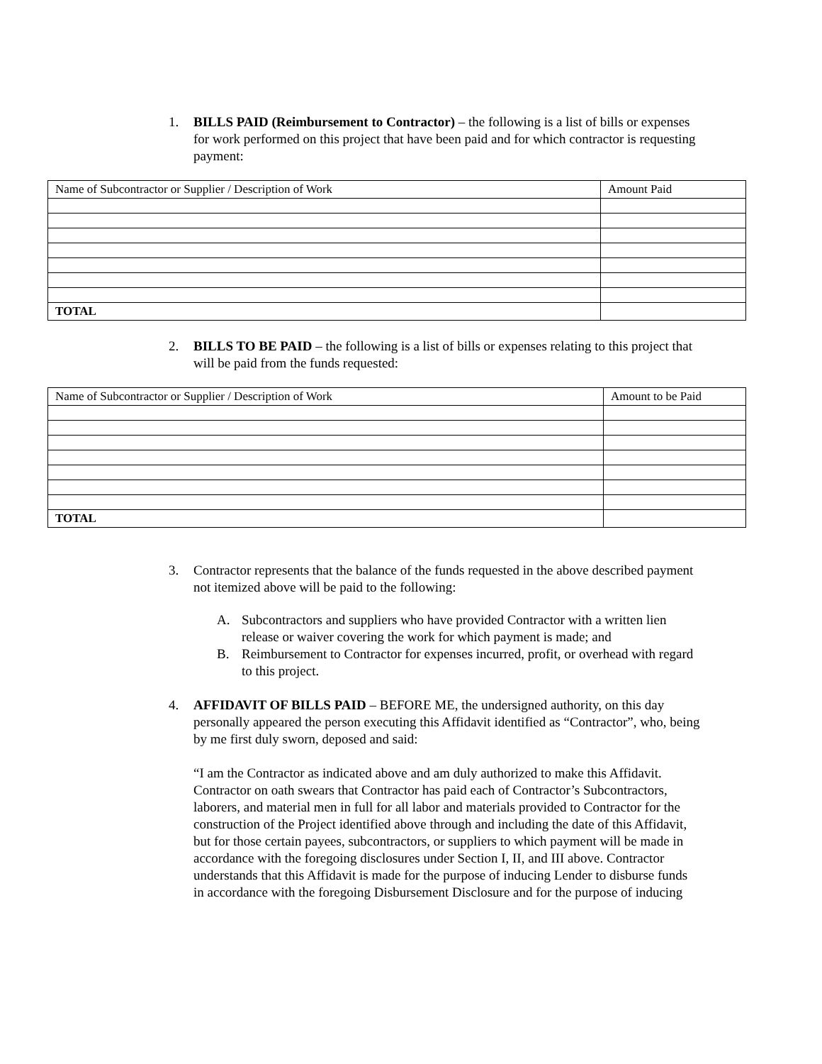1. BILLS PAID (Reimbursement to Contractor) – the following is a list of bills or expenses for work performed on this project that have been paid and for which contractor is requesting payment:
| Name of Subcontractor or Supplier / Description of Work | Amount Paid |
| TOTAL | |
2. BILLS TO BE PAID – the following is a list of bills or expenses relating to this project that will be paid from the funds requested:
| Name of Subcontractor or Supplier / Description of Work | Amount to be Paid |
| TOTAL | |
3. Contractor represents that the balance of the funds requested in the above described payment not itemized above will be paid to the following:
A. Subcontractors and suppliers who have provided Contractor with a written lien release or waiver covering the work for which payment is made; and
B. Reimbursement to Contractor for expenses incurred, profit, or overhead with regard to this project.
4. AFFIDAVIT OF BILLS PAID – BEFORE ME, the undersigned authority, on this day personally appeared the person executing this Affidavit identified as “Contractor”, who, being by me first duly sworn, deposed and said:
“I am the Contractor as indicated above and am duly authorized to make this Affidavit. Contractor on oath swears that Contractor has paid each of Contractor’s Subcontractors, laborers, and material men in full for all labor and materials provided to Contractor for the construction of the Project identified above through and including the date of this Affidavit, but for those certain payees, subcontractors, or suppliers to which payment will be made in accordance with the foregoing disclosures under Section I, II, and III above. Contractor understands that this Affidavit is made for the purpose of inducing Lender to disburse funds in accordance with the foregoing Disbursement Disclosure and for the purpose of inducing